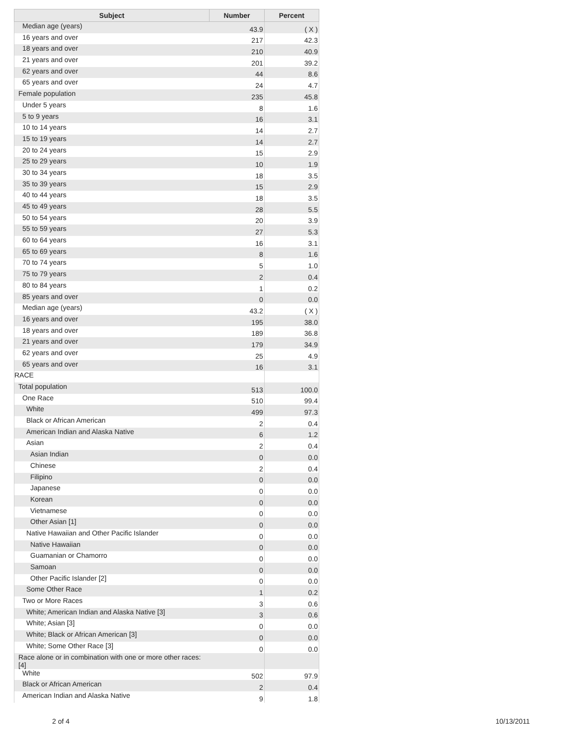| Subject | Number | Percent |
| --- | --- | --- |
| Median age (years) | 43.9 | ( X ) |
| 16 years and over | 217 | 42.3 |
| 18 years and over | 210 | 40.9 |
| 21 years and over | 201 | 39.2 |
| 62 years and over | 44 | 8.6 |
| 65 years and over | 24 | 4.7 |
| Female population | 235 | 45.8 |
| Under 5 years | 8 | 1.6 |
| 5 to 9 years | 16 | 3.1 |
| 10 to 14 years | 14 | 2.7 |
| 15 to 19 years | 14 | 2.7 |
| 20 to 24 years | 15 | 2.9 |
| 25 to 29 years | 10 | 1.9 |
| 30 to 34 years | 18 | 3.5 |
| 35 to 39 years | 15 | 2.9 |
| 40 to 44 years | 18 | 3.5 |
| 45 to 49 years | 28 | 5.5 |
| 50 to 54 years | 20 | 3.9 |
| 55 to 59 years | 27 | 5.3 |
| 60 to 64 years | 16 | 3.1 |
| 65 to 69 years | 8 | 1.6 |
| 70 to 74 years | 5 | 1.0 |
| 75 to 79 years | 2 | 0.4 |
| 80 to 84 years | 1 | 0.2 |
| 85 years and over | 0 | 0.0 |
| Median age (years) | 43.2 | ( X ) |
| 16 years and over | 195 | 38.0 |
| 18 years and over | 189 | 36.8 |
| 21 years and over | 179 | 34.9 |
| 62 years and over | 25 | 4.9 |
| 65 years and over | 16 | 3.1 |
| RACE | | |
| Total population | 513 | 100.0 |
| One Race | 510 | 99.4 |
| White | 499 | 97.3 |
| Black or African American | 2 | 0.4 |
| American Indian and Alaska Native | 6 | 1.2 |
| Asian | 2 | 0.4 |
| Asian Indian | 0 | 0.0 |
| Chinese | 2 | 0.4 |
| Filipino | 0 | 0.0 |
| Japanese | 0 | 0.0 |
| Korean | 0 | 0.0 |
| Vietnamese | 0 | 0.0 |
| Other Asian [1] | 0 | 0.0 |
| Native Hawaiian and Other Pacific Islander | 0 | 0.0 |
| Native Hawaiian | 0 | 0.0 |
| Guamanian or Chamorro | 0 | 0.0 |
| Samoan | 0 | 0.0 |
| Other Pacific Islander [2] | 0 | 0.0 |
| Some Other Race | 1 | 0.2 |
| Two or More Races | 3 | 0.6 |
| White; American Indian and Alaska Native [3] | 3 | 0.6 |
| White; Asian [3] | 0 | 0.0 |
| White; Black or African American [3] | 0 | 0.0 |
| White; Some Other Race [3] | 0 | 0.0 |
| Race alone or in combination with one or more other races: [4] | | |
| White | 502 | 97.9 |
| Black or African American | 2 | 0.4 |
| American Indian and Alaska Native | 9 | 1.8 |
2 of 4 10/13/2011